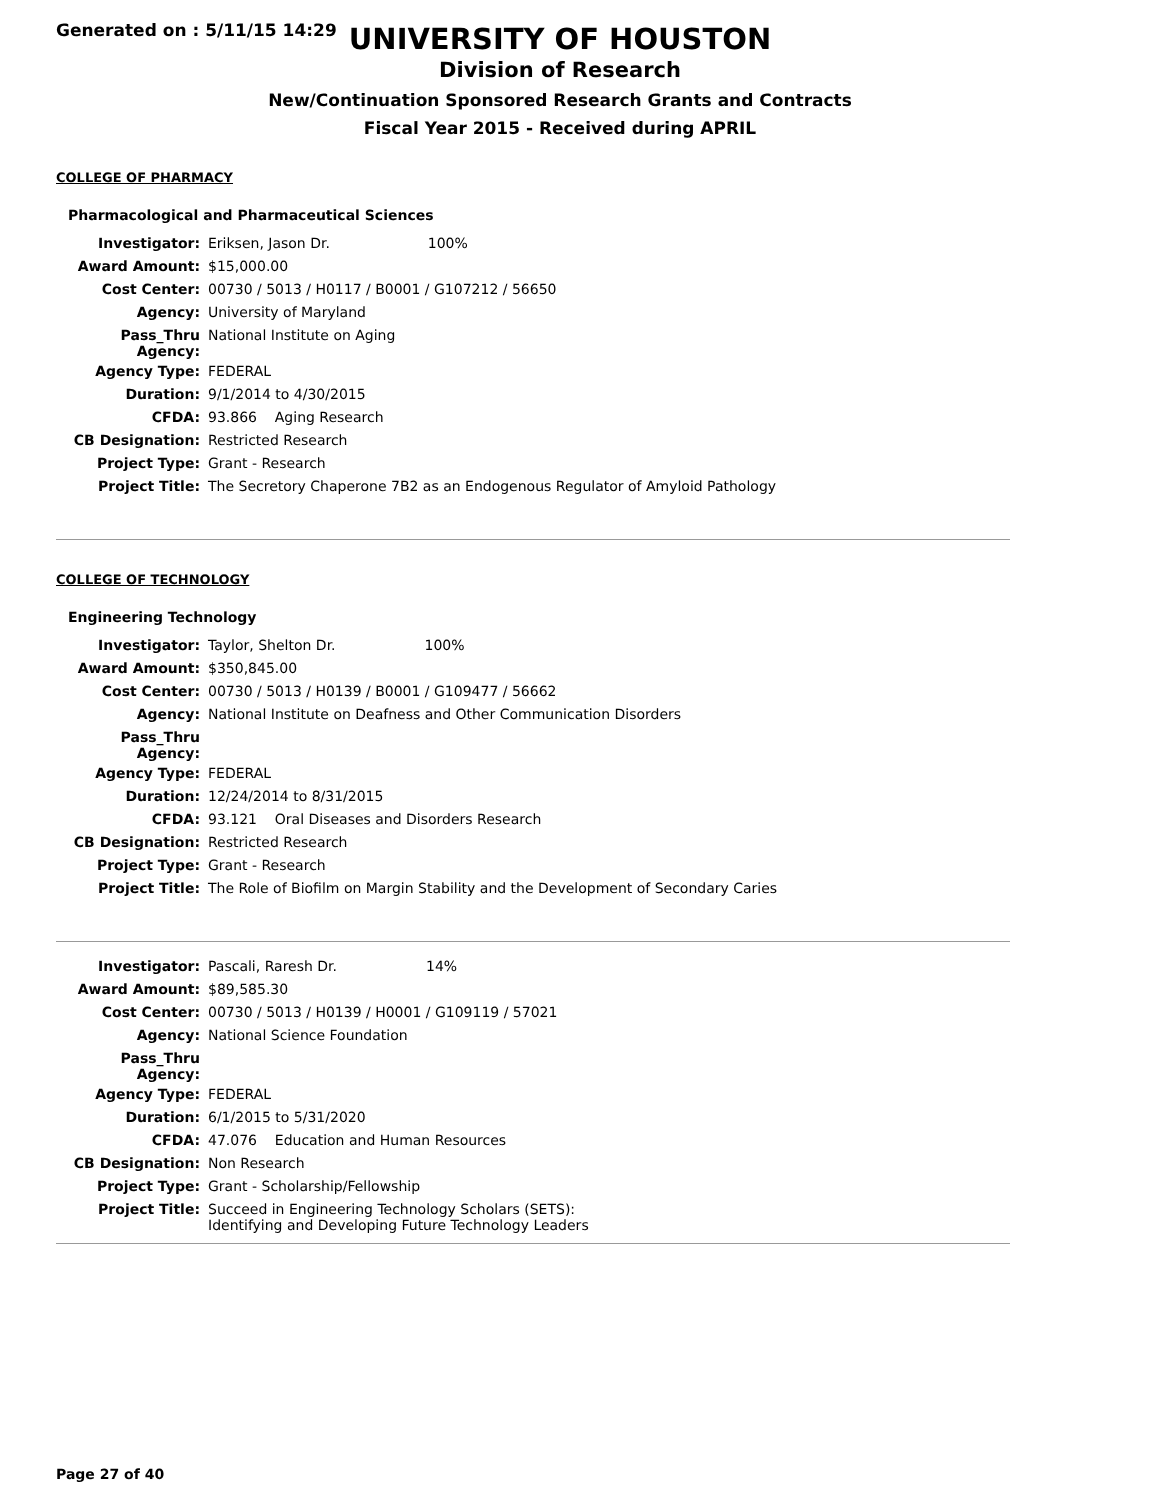Generated on : 5/11/15 14:29
UNIVERSITY OF HOUSTON
Division of Research
New/Continuation Sponsored Research Grants and Contracts
Fiscal Year 2015 - Received during APRIL
COLLEGE OF PHARMACY
Pharmacological and Pharmaceutical Sciences
| Investigator: | Eriksen, Jason Dr. 100% |
| Award Amount: | $15,000.00 |
| Cost Center: | 00730 / 5013 / H0117 / B0001 / G107212 / 56650 |
| Agency: | University of Maryland |
| Pass_Thru Agency: | National Institute on Aging |
| Agency Type: | FEDERAL |
| Duration: | 9/1/2014 to 4/30/2015 |
| CFDA: | 93.866 Aging Research |
| CB Designation: | Restricted Research |
| Project Type: | Grant - Research |
| Project Title: | The Secretory Chaperone 7B2 as an Endogenous Regulator of Amyloid Pathology |
COLLEGE OF TECHNOLOGY
Engineering Technology
| Investigator: | Taylor, Shelton Dr. 100% |
| Award Amount: | $350,845.00 |
| Cost Center: | 00730 / 5013 / H0139 / B0001 / G109477 / 56662 |
| Agency: | National Institute on Deafness and Other Communication Disorders |
| Pass_Thru Agency: | |
| Agency Type: | FEDERAL |
| Duration: | 12/24/2014 to 8/31/2015 |
| CFDA: | 93.121 Oral Diseases and Disorders Research |
| CB Designation: | Restricted Research |
| Project Type: | Grant - Research |
| Project Title: | The Role of Biofilm on Margin Stability and the Development of Secondary Caries |
| Investigator: | Pascali, Raresh Dr. 14% |
| Award Amount: | $89,585.30 |
| Cost Center: | 00730 / 5013 / H0139 / H0001 / G109119 / 57021 |
| Agency: | National Science Foundation |
| Pass_Thru Agency: | |
| Agency Type: | FEDERAL |
| Duration: | 6/1/2015 to 5/31/2020 |
| CFDA: | 47.076 Education and Human Resources |
| CB Designation: | Non Research |
| Project Type: | Grant - Scholarship/Fellowship |
| Project Title: | Succeed in Engineering Technology Scholars (SETS): Identifying and Developing Future Technology Leaders |
Page 27 of 40